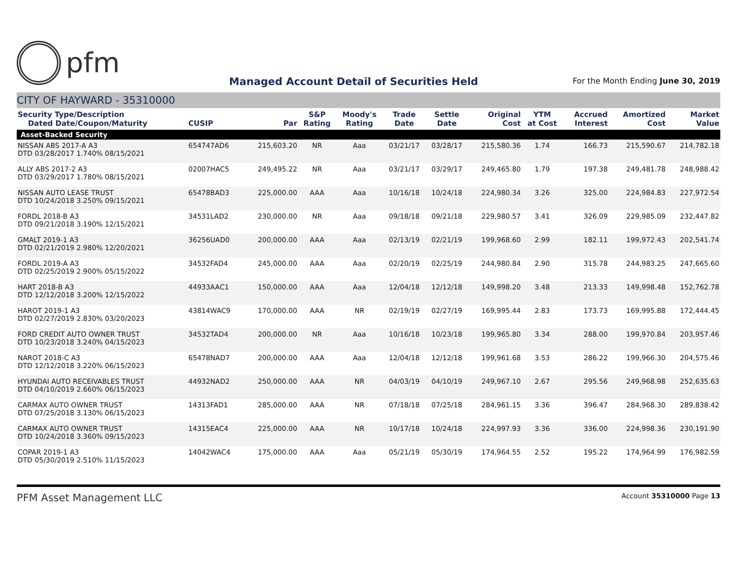pfm
Managed Account Detail of Securities Held
For the Month Ending June 30, 2019
CITY OF HAYWARD - 35310000
| Security Type/Description Dated Date/Coupon/Maturity | CUSIP | Par | S&P Rating | Moody's Rating | Trade Date | Settle Date | Original Cost | YTM at Cost | Accrued Interest | Amortized Cost | Market Value |
| --- | --- | --- | --- | --- | --- | --- | --- | --- | --- | --- | --- |
| Asset-Backed Security | | | | | | | | | | | |
| NISSAN ABS 2017-A A3 DTD 03/28/2017 1.740% 08/15/2021 | 654747AD6 | 215,603.20 | NR | Aaa | 03/21/17 | 03/28/17 | 215,580.36 | 1.74 | 166.73 | 215,590.67 | 214,782.18 |
| ALLY ABS 2017-2 A3 DTD 03/29/2017 1.780% 08/15/2021 | 02007HAC5 | 249,495.22 | NR | Aaa | 03/21/17 | 03/29/17 | 249,465.80 | 1.79 | 197.38 | 249,481.78 | 248,988.42 |
| NISSAN AUTO LEASE TRUST DTD 10/24/2018 3.250% 09/15/2021 | 65478BAD3 | 225,000.00 | AAA | Aaa | 10/16/18 | 10/24/18 | 224,980.34 | 3.26 | 325.00 | 224,984.83 | 227,972.54 |
| FORDL 2018-B A3 DTD 09/21/2018 3.190% 12/15/2021 | 34531LAD2 | 230,000.00 | NR | Aaa | 09/18/18 | 09/21/18 | 229,980.57 | 3.41 | 326.09 | 229,985.09 | 232,447.82 |
| GMALT 2019-1 A3 DTD 02/21/2019 2.980% 12/20/2021 | 36256UAD0 | 200,000.00 | AAA | Aaa | 02/13/19 | 02/21/19 | 199,968.60 | 2.99 | 182.11 | 199,972.43 | 202,541.74 |
| FORDL 2019-A A3 DTD 02/25/2019 2.900% 05/15/2022 | 34532FAD4 | 245,000.00 | AAA | Aaa | 02/20/19 | 02/25/19 | 244,980.84 | 2.90 | 315.78 | 244,983.25 | 247,665.60 |
| HART 2018-B A3 DTD 12/12/2018 3.200% 12/15/2022 | 44933AAC1 | 150,000.00 | AAA | Aaa | 12/04/18 | 12/12/18 | 149,998.20 | 3.48 | 213.33 | 149,998.48 | 152,762.78 |
| HAROT 2019-1 A3 DTD 02/27/2019 2.830% 03/20/2023 | 43814WAC9 | 170,000.00 | AAA | NR | 02/19/19 | 02/27/19 | 169,995.44 | 2.83 | 173.73 | 169,995.88 | 172,444.45 |
| FORD CREDIT AUTO OWNER TRUST DTD 10/23/2018 3.240% 04/15/2023 | 34532TAD4 | 200,000.00 | NR | Aaa | 10/16/18 | 10/23/18 | 199,965.80 | 3.34 | 288.00 | 199,970.84 | 203,957.46 |
| NAROT 2018-C A3 DTD 12/12/2018 3.220% 06/15/2023 | 65478NAD7 | 200,000.00 | AAA | Aaa | 12/04/18 | 12/12/18 | 199,961.68 | 3.53 | 286.22 | 199,966.30 | 204,575.46 |
| HYUNDAI AUTO RECEIVABLES TRUST DTD 04/10/2019 2.660% 06/15/2023 | 44932NAD2 | 250,000.00 | AAA | NR | 04/03/19 | 04/10/19 | 249,967.10 | 2.67 | 295.56 | 249,968.98 | 252,635.63 |
| CARMAX AUTO OWNER TRUST DTD 07/25/2018 3.130% 06/15/2023 | 14313FAD1 | 285,000.00 | AAA | NR | 07/18/18 | 07/25/18 | 284,961.15 | 3.36 | 396.47 | 284,968.30 | 289,838.42 |
| CARMAX AUTO OWNER TRUST DTD 10/24/2018 3.360% 09/15/2023 | 14315EAC4 | 225,000.00 | AAA | NR | 10/17/18 | 10/24/18 | 224,997.93 | 3.36 | 336.00 | 224,998.36 | 230,191.90 |
| COPAR 2019-1 A3 DTD 05/30/2019 2.510% 11/15/2023 | 14042WAC4 | 175,000.00 | AAA | Aaa | 05/21/19 | 05/30/19 | 174,964.55 | 2.52 | 195.22 | 174,964.99 | 176,982.59 |
PFM Asset Management LLC
Account 35310000 Page 13